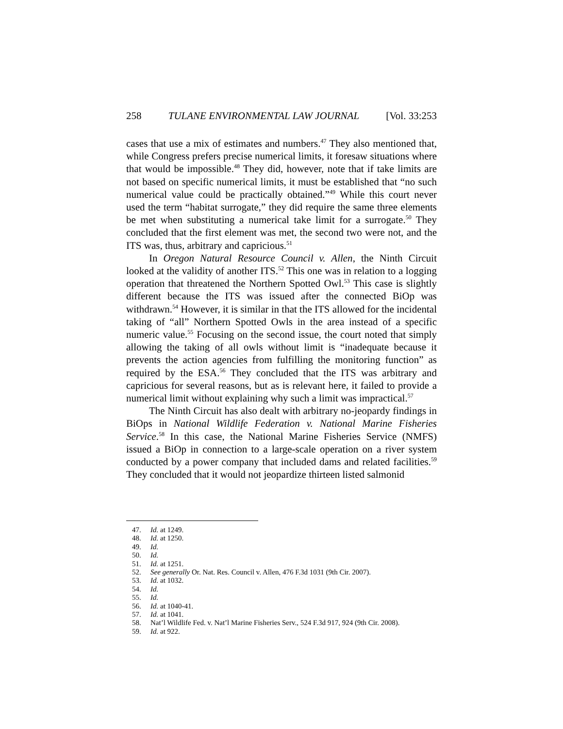258 TULANE ENVIRONMENTAL LAW JOURNAL [Vol. 33:253
cases that use a mix of estimates and numbers.<sup>47</sup> They also mentioned that, while Congress prefers precise numerical limits, it foresaw situations where that would be impossible.<sup>48</sup> They did, however, note that if take limits are not based on specific numerical limits, it must be established that “no such numerical value could be practically obtained.”<sup>49</sup> While this court never used the term “habitat surrogate,” they did require the same three elements be met when substituting a numerical take limit for a surrogate.<sup>50</sup> They concluded that the first element was met, the second two were not, and the ITS was, thus, arbitrary and capricious.<sup>51</sup>
In Oregon Natural Resource Council v. Allen, the Ninth Circuit looked at the validity of another ITS.<sup>52</sup> This one was in relation to a logging operation that threatened the Northern Spotted Owl.<sup>53</sup> This case is slightly different because the ITS was issued after the connected BiOp was withdrawn.<sup>54</sup> However, it is similar in that the ITS allowed for the incidental taking of “all” Northern Spotted Owls in the area instead of a specific numeric value.<sup>55</sup> Focusing on the second issue, the court noted that simply allowing the taking of all owls without limit is “inadequate because it prevents the action agencies from fulfilling the monitoring function” as required by the ESA.<sup>56</sup> They concluded that the ITS was arbitrary and capricious for several reasons, but as is relevant here, it failed to provide a numerical limit without explaining why such a limit was impractical.<sup>57</sup>
The Ninth Circuit has also dealt with arbitrary no-jeopardy findings in BiOps in National Wildlife Federation v. National Marine Fisheries Service.<sup>58</sup> In this case, the National Marine Fisheries Service (NMFS) issued a BiOp in connection to a large-scale operation on a river system conducted by a power company that included dams and related facilities.<sup>59</sup> They concluded that it would not jeopardize thirteen listed salmonid
47. Id. at 1249.
48. Id. at 1250.
49. Id.
50. Id.
51. Id. at 1251.
52. See generally Or. Nat. Res. Council v. Allen, 476 F.3d 1031 (9th Cir. 2007).
53. Id. at 1032.
54. Id.
55. Id.
56. Id. at 1040-41.
57. Id. at 1041.
58. Nat’l Wildlife Fed. v. Nat’l Marine Fisheries Serv., 524 F.3d 917, 924 (9th Cir. 2008).
59. Id. at 922.